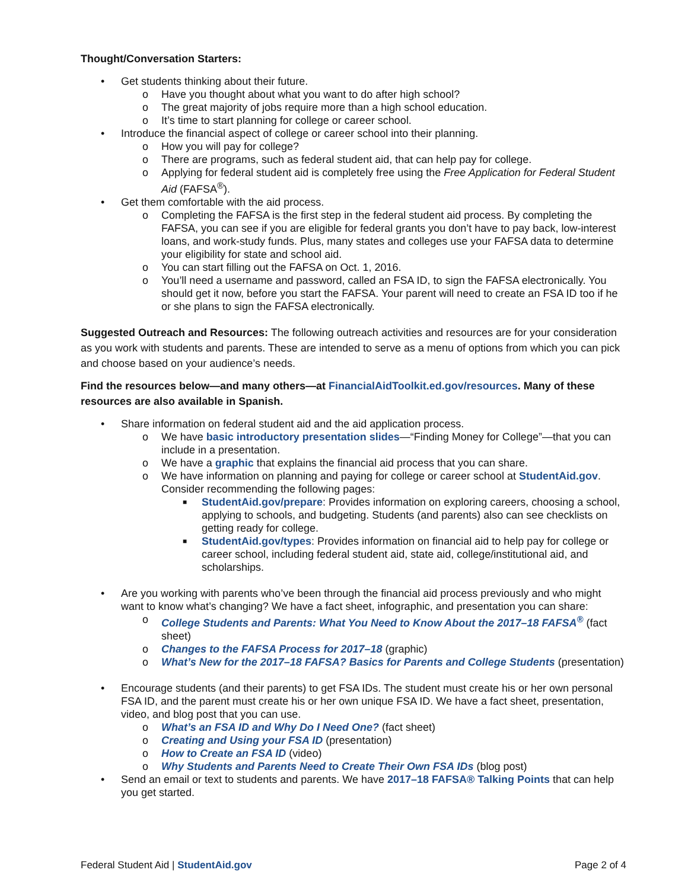Thought/Conversation Starters:
• Get students thinking about their future.
o Have you thought about what you want to do after high school?
o The great majority of jobs require more than a high school education.
o It’s time to start planning for college or career school.
• Introduce the financial aspect of college or career school into their planning.
o How you will pay for college?
o There are programs, such as federal student aid, that can help pay for college.
o Applying for federal student aid is completely free using the Free Application for Federal Student Aid (FAFSA<sup>®</sup>).
• Get them comfortable with the aid process.
o Completing the FAFSA is the first step in the federal student aid process. By completing the FAFSA, you can see if you are eligible for federal grants you don’t have to pay back, low-interest loans, and work-study funds. Plus, many states and colleges use your FAFSA data to determine your eligibility for state and school aid.
o You can start filling out the FAFSA on Oct. 1, 2016.
o You’ll need a username and password, called an FSA ID, to sign the FAFSA electronically. You should get it now, before you start the FAFSA. Your parent will need to create an FSA ID too if he or she plans to sign the FAFSA electronically.
Suggested Outreach and Resources: The following outreach activities and resources are for your consideration as you work with students and parents. These are intended to serve as a menu of options from which you can pick and choose based on your audience’s needs.
Find the resources below—and many others—at FinancialAidToolkit.ed.gov/resources. Many of these resources are also available in Spanish.
• Share information on federal student aid and the aid application process.
o We have basic introductory presentation slides—“Finding Money for College”—that you can include in a presentation.
o We have a graphic that explains the financial aid process that you can share.
o We have information on planning and paying for college or career school at StudentAid.gov. Consider recommending the following pages:
■ StudentAid.gov/prepare: Provides information on exploring careers, choosing a school, applying to schools, and budgeting. Students (and parents) also can see checklists on getting ready for college.
■ StudentAid.gov/types: Provides information on financial aid to help pay for college or career school, including federal student aid, state aid, college/institutional aid, and scholarships.
• Are you working with parents who’ve been through the financial aid process previously and who might want to know what’s changing? We have a fact sheet, infographic, and presentation you can share:
o College Students and Parents: What You Need to Know About the 2017–18 FAFSA<sup>®</sup> (fact sheet)
o Changes to the FAFSA Process for 2017–18 (graphic)
o What’s New for the 2017–18 FAFSA? Basics for Parents and College Students (presentation)
• Encourage students (and their parents) to get FSA IDs. The student must create his or her own personal FSA ID, and the parent must create his or her own unique FSA ID. We have a fact sheet, presentation, video, and blog post that you can use.
o What’s an FSA ID and Why Do I Need One? (fact sheet)
o Creating and Using your FSA ID (presentation)
o How to Create an FSA ID (video)
o Why Students and Parents Need to Create Their Own FSA IDs (blog post)
• Send an email or text to students and parents. We have 2017–18 FAFSA® Talking Points that can help you get started.
Federal Student Aid | StudentAid.gov Page 2 of 4